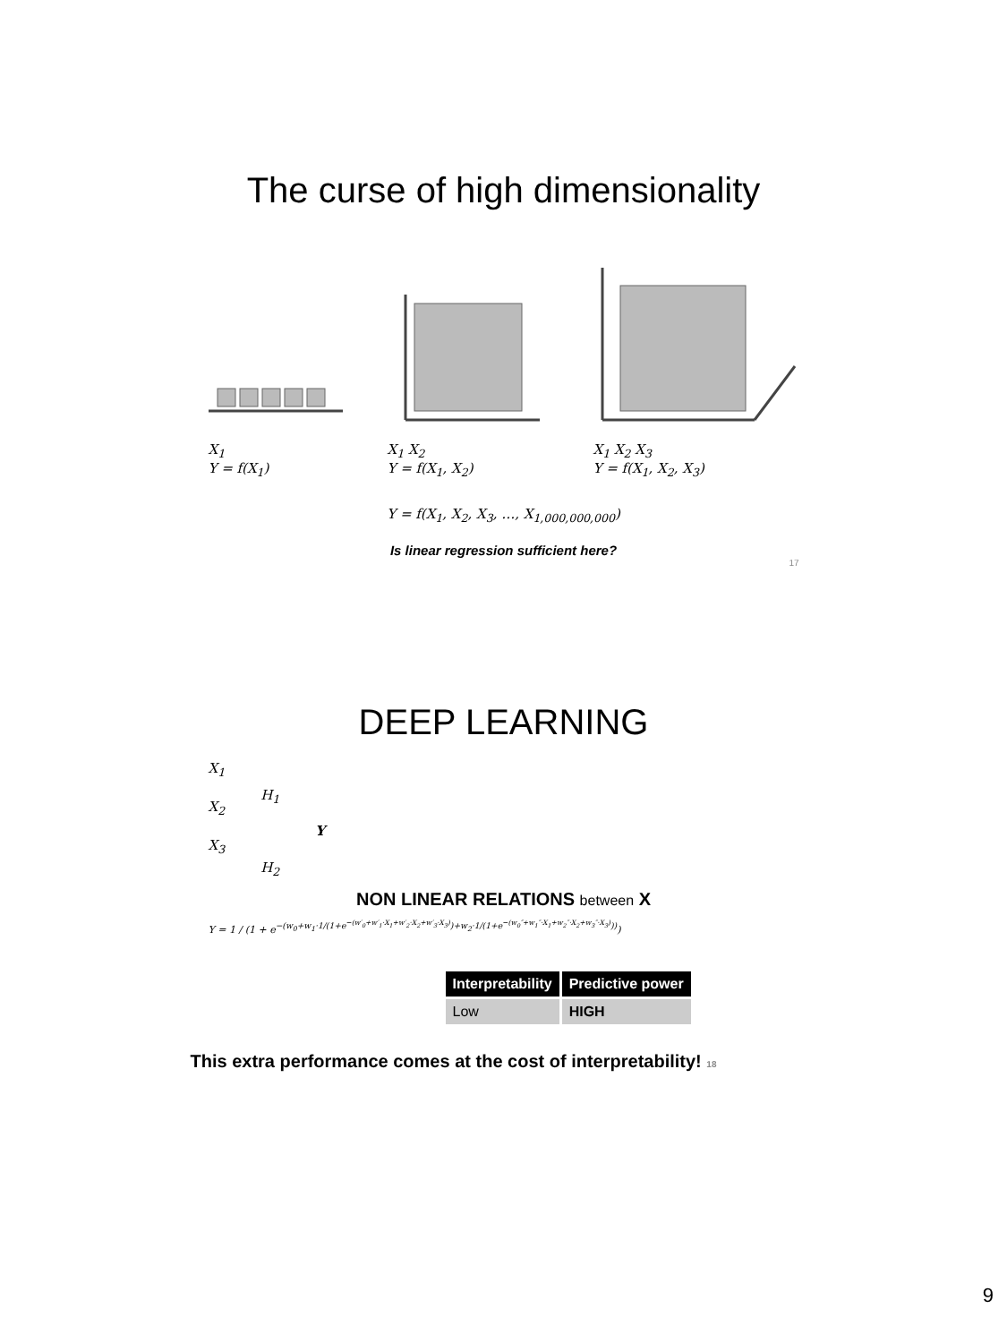The curse of high dimensionality
X<sub>1</sub>
Y = f(X<sub>1</sub>)
X<sub>1</sub> X<sub>2</sub>
Y = f(X<sub>1</sub>, X<sub>2</sub>)
X<sub>1</sub> X<sub>2</sub> X<sub>3</sub>
Y = f(X<sub>1</sub>, X<sub>2</sub>, X<sub>3</sub>)
Y = f(X<sub>1</sub>, X<sub>2</sub>, X<sub>3</sub>, …, X<sub>1,000,000,000</sub>)
Is linear regression sufficient here?
17
DEEP LEARNING
X<sub>1</sub>
X<sub>2</sub>
X<sub>3</sub>
H<sub>1</sub>
H<sub>2</sub>
Y
NON LINEAR RELATIONS between X
Y = 1 / (1 + e<sup>−(w<sub>0</sub>+w<sub>1</sub>·1/(1+e<sup>−(w′<sub>0</sub>+w′<sub>1</sub>·X<sub>1</sub>+w′<sub>2</sub>·X<sub>2</sub>+w′<sub>3</sub>·X<sub>3</sub>)</sup>)+w<sub>2</sub>·1/(1+e<sup>−(w<sub>0</sub>″+w<sub>1</sub>″·X<sub>1</sub>+w<sub>2</sub>″·X<sub>2</sub>+w<sub>3</sub>″·X<sub>3</sub>)</sup>))</sup>)
| Interpretability | Predictive power |
| --- | --- |
| Low | HIGH |
This extra performance comes at the cost of interpretability! 18
9